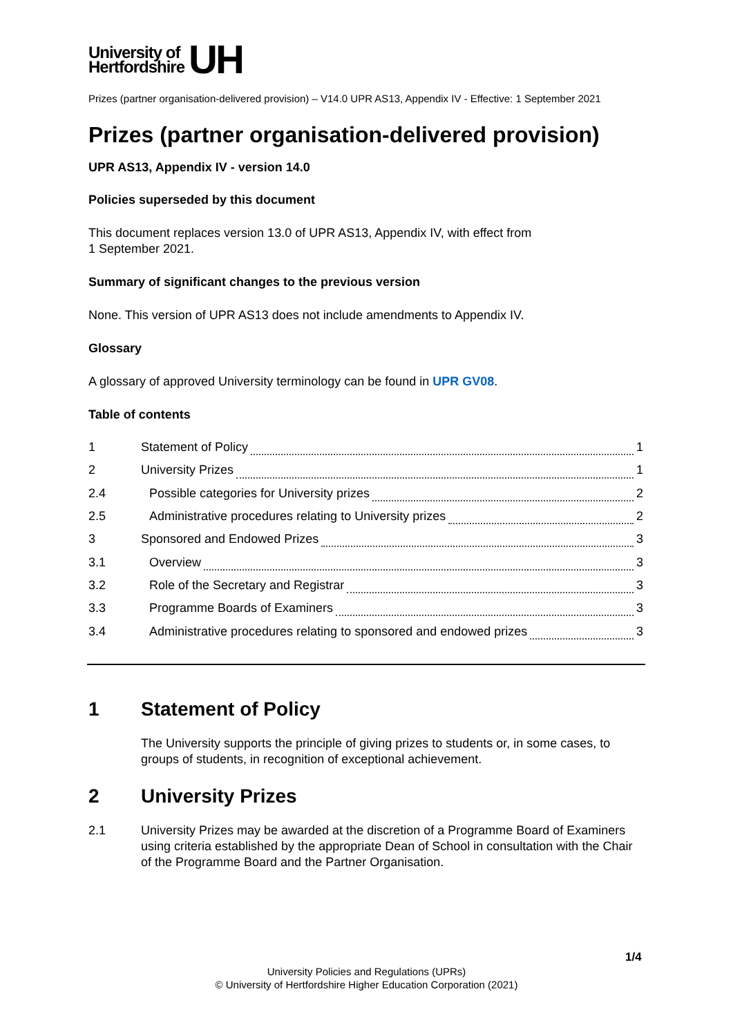University of
Hertfordshire
UH
Prizes (partner organisation-delivered provision) – V14.0 UPR AS13, Appendix IV - Effective: 1 September 2021
Prizes (partner organisation-delivered provision)
UPR AS13, Appendix IV - version 14.0
Policies superseded by this document
This document replaces version 13.0 of UPR AS13, Appendix IV, with effect from
1 September 2021.
Summary of significant changes to the previous version
None. This version of UPR AS13 does not include amendments to Appendix IV.
Glossary
A glossary of approved University terminology can be found in UPR GV08.
Table of contents
1 Statement of Policy 1
2 University Prizes 1
2.4 Possible categories for University prizes 2
2.5 Administrative procedures relating to University prizes 2
3 Sponsored and Endowed Prizes 3
3.1 Overview 3
3.2 Role of the Secretary and Registrar 3
3.3 Programme Boards of Examiners 3
3.4 Administrative procedures relating to sponsored and endowed prizes 3
1 Statement of Policy
The University supports the principle of giving prizes to students or, in some cases, to groups of students, in recognition of exceptional achievement.
2 University Prizes
2.1 University Prizes may be awarded at the discretion of a Programme Board of Examiners using criteria established by the appropriate Dean of School in consultation with the Chair of the Programme Board and the Partner Organisation.
1/4
University Policies and Regulations (UPRs)
© University of Hertfordshire Higher Education Corporation (2021)